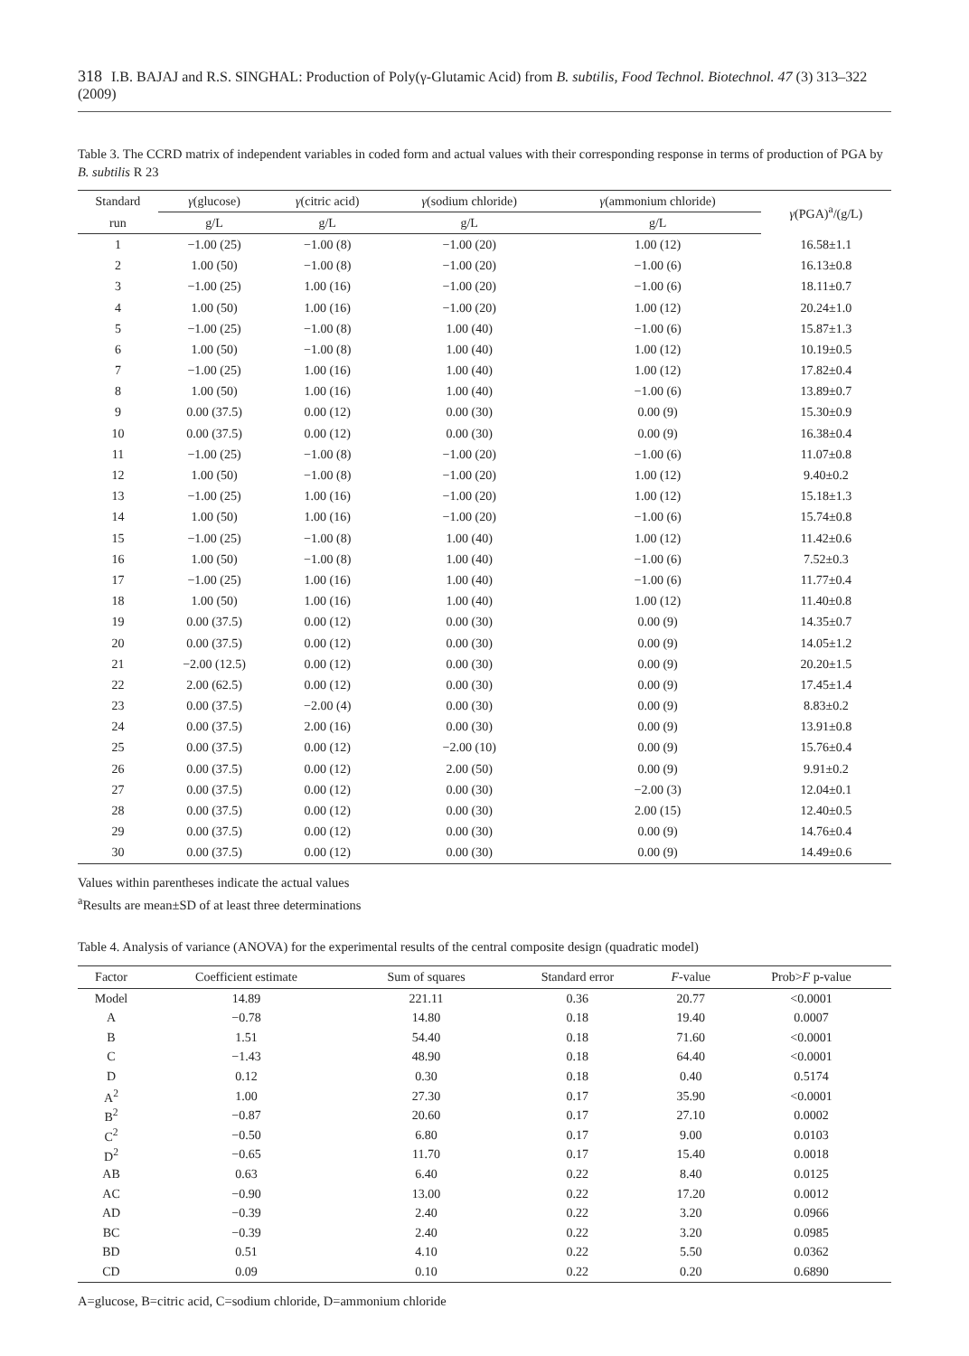318 I.B. BAJAJ and R.S. SINGHAL: Production of Poly(γ-Glutamic Acid) from B. subtilis, Food Technol. Biotechnol. 47 (3) 313–322 (2009)
Table 3. The CCRD matrix of independent variables in coded form and actual values with their corresponding response in terms of production of PGA by B. subtilis R 23
| Standard | γ (glucose) | γ (citric acid) | γ (sodium chloride) | γ (ammonium chloride) | γ (PGA)<sup>a</sup>/(g/L) |
| --- | --- | --- | --- | --- | --- |
| run | g/L | g/L | g/L | g/L | |
| 1 | −1.00 (25) | −1.00 (8) | −1.00 (20) | 1.00 (12) | 16.58±1.1 |
| 2 | 1.00 (50) | −1.00 (8) | −1.00 (20) | −1.00 (6) | 16.13±0.8 |
| 3 | −1.00 (25) | 1.00 (16) | −1.00 (20) | −1.00 (6) | 18.11±0.7 |
| 4 | 1.00 (50) | 1.00 (16) | −1.00 (20) | 1.00 (12) | 20.24±1.0 |
| 5 | −1.00 (25) | −1.00 (8) | 1.00 (40) | −1.00 (6) | 15.87±1.3 |
| 6 | 1.00 (50) | −1.00 (8) | 1.00 (40) | 1.00 (12) | 10.19±0.5 |
| 7 | −1.00 (25) | 1.00 (16) | 1.00 (40) | 1.00 (12) | 17.82±0.4 |
| 8 | 1.00 (50) | 1.00 (16) | 1.00 (40) | −1.00 (6) | 13.89±0.7 |
| 9 | 0.00 (37.5) | 0.00 (12) | 0.00 (30) | 0.00 (9) | 15.30±0.9 |
| 10 | 0.00 (37.5) | 0.00 (12) | 0.00 (30) | 0.00 (9) | 16.38±0.4 |
| 11 | −1.00 (25) | −1.00 (8) | −1.00 (20) | −1.00 (6) | 11.07±0.8 |
| 12 | 1.00 (50) | −1.00 (8) | −1.00 (20) | 1.00 (12) | 9.40±0.2 |
| 13 | −1.00 (25) | 1.00 (16) | −1.00 (20) | 1.00 (12) | 15.18±1.3 |
| 14 | 1.00 (50) | 1.00 (16) | −1.00 (20) | −1.00 (6) | 15.74±0.8 |
| 15 | −1.00 (25) | −1.00 (8) | 1.00 (40) | 1.00 (12) | 11.42±0.6 |
| 16 | 1.00 (50) | −1.00 (8) | 1.00 (40) | −1.00 (6) | 7.52±0.3 |
| 17 | −1.00 (25) | 1.00 (16) | 1.00 (40) | −1.00 (6) | 11.77±0.4 |
| 18 | 1.00 (50) | 1.00 (16) | 1.00 (40) | 1.00 (12) | 11.40±0.8 |
| 19 | 0.00 (37.5) | 0.00 (12) | 0.00 (30) | 0.00 (9) | 14.35±0.7 |
| 20 | 0.00 (37.5) | 0.00 (12) | 0.00 (30) | 0.00 (9) | 14.05±1.2 |
| 21 | −2.00 (12.5) | 0.00 (12) | 0.00 (30) | 0.00 (9) | 20.20±1.5 |
| 22 | 2.00 (62.5) | 0.00 (12) | 0.00 (30) | 0.00 (9) | 17.45±1.4 |
| 23 | 0.00 (37.5) | −2.00 (4) | 0.00 (30) | 0.00 (9) | 8.83±0.2 |
| 24 | 0.00 (37.5) | 2.00 (16) | 0.00 (30) | 0.00 (9) | 13.91±0.8 |
| 25 | 0.00 (37.5) | 0.00 (12) | −2.00 (10) | 0.00 (9) | 15.76±0.4 |
| 26 | 0.00 (37.5) | 0.00 (12) | 2.00 (50) | 0.00 (9) | 9.91±0.2 |
| 27 | 0.00 (37.5) | 0.00 (12) | 0.00 (30) | −2.00 (3) | 12.04±0.1 |
| 28 | 0.00 (37.5) | 0.00 (12) | 0.00 (30) | 2.00 (15) | 12.40±0.5 |
| 29 | 0.00 (37.5) | 0.00 (12) | 0.00 (30) | 0.00 (9) | 14.76±0.4 |
| 30 | 0.00 (37.5) | 0.00 (12) | 0.00 (30) | 0.00 (9) | 14.49±0.6 |
Values within parentheses indicate the actual values
<sup>a</sup> Results are mean±SD of at least three determinations
Table 4. Analysis of variance (ANOVA) for the experimental results of the central composite design (quadratic model)
| Factor | Coefficient estimate | Sum of squares | Standard error | F -value | Prob> F p-value |
| --- | --- | --- | --- | --- | --- |
| Model | 14.89 | 221.11 | 0.36 | 20.77 | <0.0001 |
| A | −0.78 | 14.80 | 0.18 | 19.40 | 0.0007 |
| B | 1.51 | 54.40 | 0.18 | 71.60 | <0.0001 |
| C | −1.43 | 48.90 | 0.18 | 64.40 | <0.0001 |
| D | 0.12 | 0.30 | 0.18 | 0.40 | 0.5174 |
| A<sup>2</sup> | 1.00 | 27.30 | 0.17 | 35.90 | <0.0001 |
| B<sup>2</sup> | −0.87 | 20.60 | 0.17 | 27.10 | 0.0002 |
| C<sup>2</sup> | −0.50 | 6.80 | 0.17 | 9.00 | 0.0103 |
| D<sup>2</sup> | −0.65 | 11.70 | 0.17 | 15.40 | 0.0018 |
| AB | 0.63 | 6.40 | 0.22 | 8.40 | 0.0125 |
| AC | −0.90 | 13.00 | 0.22 | 17.20 | 0.0012 |
| AD | −0.39 | 2.40 | 0.22 | 3.20 | 0.0966 |
| BC | −0.39 | 2.40 | 0.22 | 3.20 | 0.0985 |
| BD | 0.51 | 4.10 | 0.22 | 5.50 | 0.0362 |
| CD | 0.09 | 0.10 | 0.22 | 0.20 | 0.6890 |
A=glucose, B=citric acid, C=sodium chloride, D=ammonium chloride